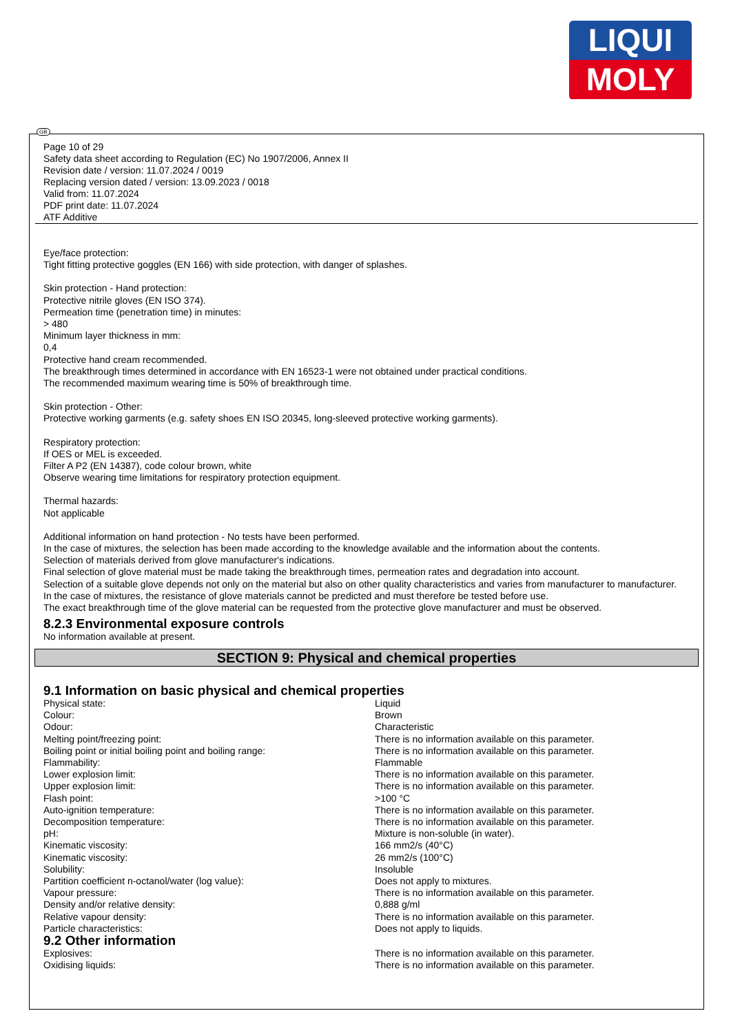LIQUI
MOLY
GB
Page 10 of 29
Safety data sheet according to Regulation (EC) No 1907/2006, Annex II
Revision date / version: 11.07.2024 / 0019
Replacing version dated / version: 13.09.2023 / 0018
Valid from: 11.07.2024
PDF print date: 11.07.2024
ATF Additive
Eye/face protection:
Tight fitting protective goggles (EN 166) with side protection, with danger of splashes.
Skin protection - Hand protection:
Protective nitrile gloves (EN ISO 374).
Permeation time (penetration time) in minutes:
> 480
Minimum layer thickness in mm:
0,4
Protective hand cream recommended.
The breakthrough times determined in accordance with EN 16523-1 were not obtained under practical conditions.
The recommended maximum wearing time is 50% of breakthrough time.
Skin protection - Other:
Protective working garments (e.g. safety shoes EN ISO 20345, long-sleeved protective working garments).
Respiratory protection:
If OES or MEL is exceeded.
Filter A P2 (EN 14387), code colour brown, white
Observe wearing time limitations for respiratory protection equipment.
Thermal hazards:
Not applicable
Additional information on hand protection - No tests have been performed.
In the case of mixtures, the selection has been made according to the knowledge available and the information about the contents.
Selection of materials derived from glove manufacturer's indications.
Final selection of glove material must be made taking the breakthrough times, permeation rates and degradation into account.
Selection of a suitable glove depends not only on the material but also on other quality characteristics and varies from manufacturer to manufacturer.
In the case of mixtures, the resistance of glove materials cannot be predicted and must therefore be tested before use.
The exact breakthrough time of the glove material can be requested from the protective glove manufacturer and must be observed.
8.2.3 Environmental exposure controls
No information available at present.
SECTION 9: Physical and chemical properties
9.1 Information on basic physical and chemical properties
| Physical state: | Liquid |
| Colour: | Brown |
| Odour: | Characteristic |
| Melting point/freezing point: | There is no information available on this parameter. |
| Boiling point or initial boiling point and boiling range: | There is no information available on this parameter. |
| Flammability: | Flammable |
| Lower explosion limit: | There is no information available on this parameter. |
| Upper explosion limit: | There is no information available on this parameter. |
| Flash point: | >100 °C |
| Auto-ignition temperature: | There is no information available on this parameter. |
| Decomposition temperature: | There is no information available on this parameter. |
| pH: | Mixture is non-soluble (in water). |
| Kinematic viscosity: | 166 mm2/s (40°C) |
| Kinematic viscosity: | 26 mm2/s (100°C) |
| Solubility: | Insoluble |
| Partition coefficient n-octanol/water (log value): | Does not apply to mixtures. |
| Vapour pressure: | There is no information available on this parameter. |
| Density and/or relative density: | 0,888 g/ml |
| Relative vapour density: | There is no information available on this parameter. |
| Particle characteristics: | Does not apply to liquids. |
9.2 Other information
| Explosives: | There is no information available on this parameter. |
| Oxidising liquids: | There is no information available on this parameter. |